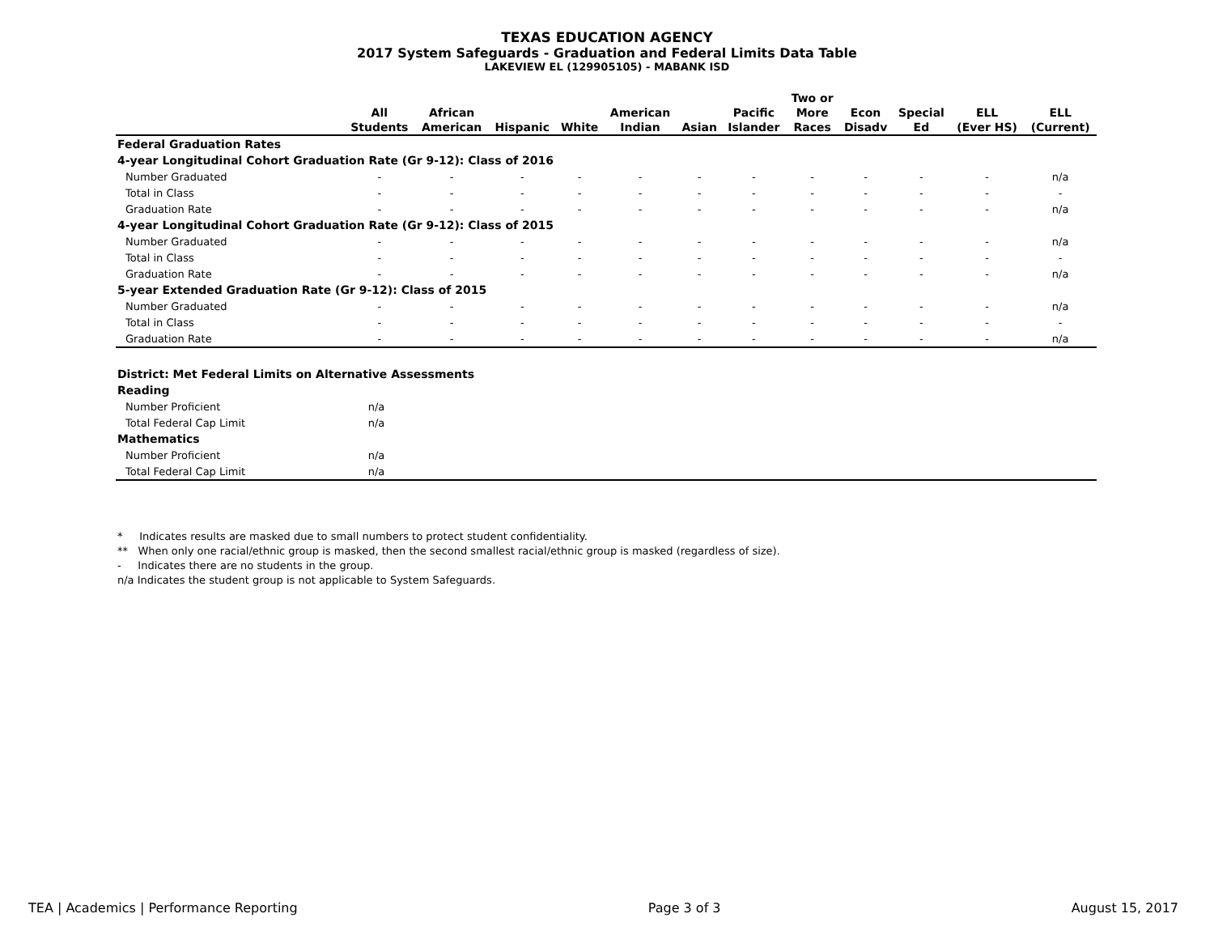TEXAS EDUCATION AGENCY
2017 System Safeguards - Graduation and Federal Limits Data Table
LAKEVIEW EL (129905105) - MABANK ISD
| | All Students | African American | Hispanic | White | American Indian | Asian | Pacific Islander | Two or More Races | Econ Disadv | Special Ed | ELL (Ever HS) | ELL (Current) |
| --- | --- | --- | --- | --- | --- | --- | --- | --- | --- | --- | --- | --- |
| Federal Graduation Rates | | | | | | | | | | | | |
| 4-year Longitudinal Cohort Graduation Rate (Gr 9-12): Class of 2016 | | | | | | | | | | | | |
| Number Graduated | - | - | - | - | - | - | - | - | - | - | - | n/a |
| Total in Class | - | - | - | - | - | - | - | - | - | - | - | - |
| Graduation Rate | - | - | - | - | - | - | - | - | - | - | - | n/a |
| 4-year Longitudinal Cohort Graduation Rate (Gr 9-12): Class of 2015 | | | | | | | | | | | | |
| Number Graduated | - | - | - | - | - | - | - | - | - | - | - | n/a |
| Total in Class | - | - | - | - | - | - | - | - | - | - | - | - |
| Graduation Rate | - | - | - | - | - | - | - | - | - | - | - | n/a |
| 5-year Extended Graduation Rate (Gr 9-12): Class of 2015 | | | | | | | | | | | | |
| Number Graduated | - | - | - | - | - | - | - | - | - | - | - | n/a |
| Total in Class | - | - | - | - | - | - | - | - | - | - | - | - |
| Graduation Rate | - | - | - | - | - | - | - | - | - | - | - | n/a |
| District: Met Federal Limits on Alternative Assessments | | |
| Reading | | |
| Number Proficient | n/a | |
| Total Federal Cap Limit | n/a | |
| Mathematics | | |
| Number Proficient | n/a | |
| Total Federal Cap Limit | n/a | |
* Indicates results are masked due to small numbers to protect student confidentiality.
** When only one racial/ethnic group is masked, then the second smallest racial/ethnic group is masked (regardless of size).
- Indicates there are no students in the group.
n/a Indicates the student group is not applicable to System Safeguards.
TEA | Academics | Performance Reporting Page 3 of 3 August 15, 2017